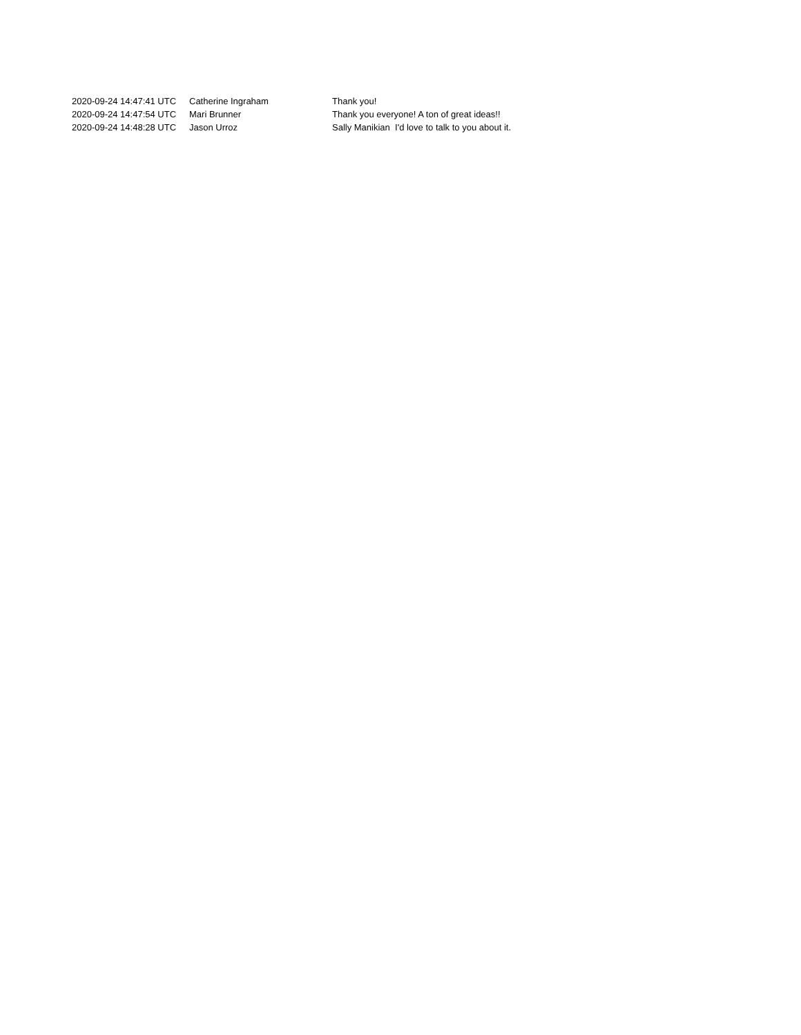| 2020-09-24 14:47:41 UTC | Catherine Ingraham | Thank you! |
| 2020-09-24 14:47:54 UTC | Mari Brunner | Thank you everyone! A ton of great ideas!! |
| 2020-09-24 14:48:28 UTC | Jason Urroz | Sally Manikian I'd love to talk to you about it. |